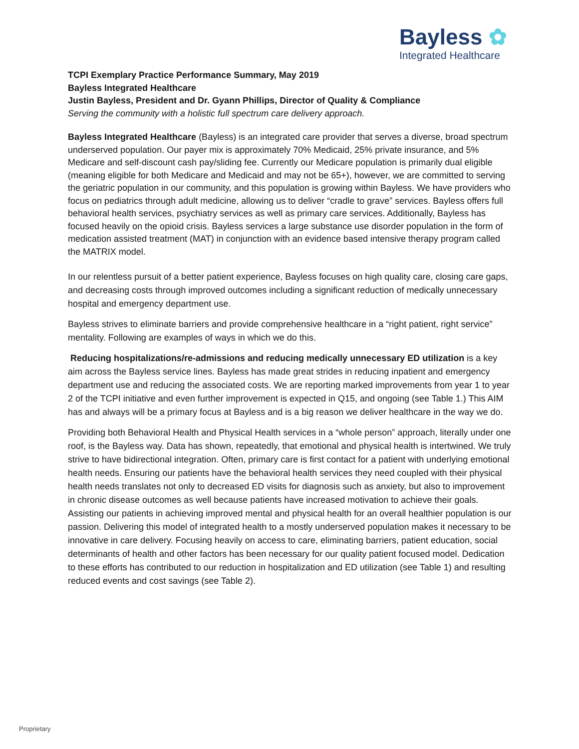Bayless ✿
Integrated Healthcare
TCPI Exemplary Practice Performance Summary, May 2019
Bayless Integrated Healthcare
Justin Bayless, President and Dr. Gyann Phillips, Director of Quality & Compliance
Serving the community with a holistic full spectrum care delivery approach.
Bayless Integrated Healthcare (Bayless) is an integrated care provider that serves a diverse, broad spectrum underserved population. Our payer mix is approximately 70% Medicaid, 25% private insurance, and 5% Medicare and self-discount cash pay/sliding fee. Currently our Medicare population is primarily dual eligible (meaning eligible for both Medicare and Medicaid and may not be 65+), however, we are committed to serving the geriatric population in our community, and this population is growing within Bayless. We have providers who focus on pediatrics through adult medicine, allowing us to deliver “cradle to grave” services. Bayless offers full behavioral health services, psychiatry services as well as primary care services. Additionally, Bayless has focused heavily on the opioid crisis. Bayless services a large substance use disorder population in the form of medication assisted treatment (MAT) in conjunction with an evidence based intensive therapy program called the MATRIX model.
In our relentless pursuit of a better patient experience, Bayless focuses on high quality care, closing care gaps, and decreasing costs through improved outcomes including a significant reduction of medically unnecessary hospital and emergency department use.
Bayless strives to eliminate barriers and provide comprehensive healthcare in a “right patient, right service” mentality. Following are examples of ways in which we do this.
Reducing hospitalizations/re-admissions and reducing medically unnecessary ED utilization is a key aim across the Bayless service lines. Bayless has made great strides in reducing inpatient and emergency department use and reducing the associated costs. We are reporting marked improvements from year 1 to year 2 of the TCPI initiative and even further improvement is expected in Q15, and ongoing (see Table 1.) This AIM has and always will be a primary focus at Bayless and is a big reason we deliver healthcare in the way we do.
Providing both Behavioral Health and Physical Health services in a “whole person” approach, literally under one roof, is the Bayless way. Data has shown, repeatedly, that emotional and physical health is intertwined. We truly strive to have bidirectional integration. Often, primary care is first contact for a patient with underlying emotional health needs. Ensuring our patients have the behavioral health services they need coupled with their physical health needs translates not only to decreased ED visits for diagnosis such as anxiety, but also to improvement in chronic disease outcomes as well because patients have increased motivation to achieve their goals. Assisting our patients in achieving improved mental and physical health for an overall healthier population is our passion. Delivering this model of integrated health to a mostly underserved population makes it necessary to be innovative in care delivery. Focusing heavily on access to care, eliminating barriers, patient education, social determinants of health and other factors has been necessary for our quality patient focused model. Dedication to these efforts has contributed to our reduction in hospitalization and ED utilization (see Table 1) and resulting reduced events and cost savings (see Table 2).
Proprietary